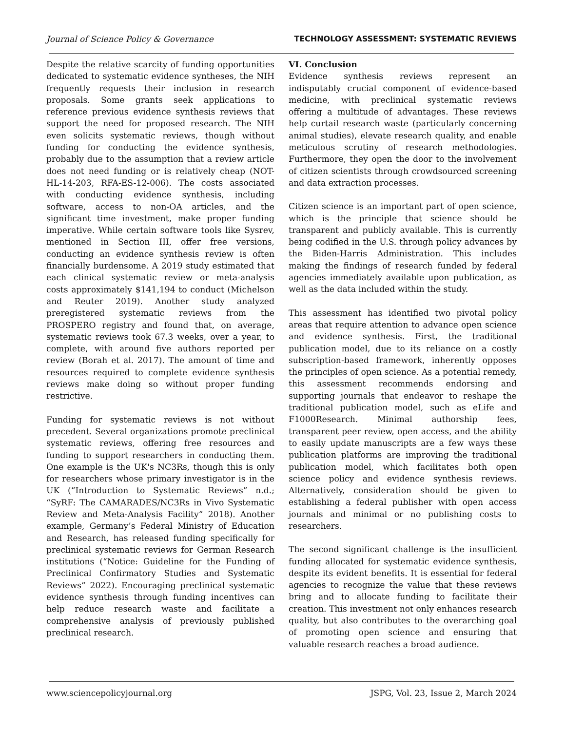Journal of Science Policy & Governance TECHNOLOGY ASSESSMENT: SYSTEMATIC REVIEWS
Despite the relative scarcity of funding opportunities dedicated to systematic evidence syntheses, the NIH frequently requests their inclusion in research proposals. Some grants seek applications to reference previous evidence synthesis reviews that support the need for proposed research. The NIH even solicits systematic reviews, though without funding for conducting the evidence synthesis, probably due to the assumption that a review article does not need funding or is relatively cheap (NOT-HL-14-203, RFA-ES-12-006). The costs associated with conducting evidence synthesis, including software, access to non-OA articles, and the significant time investment, make proper funding imperative. While certain software tools like Sysrev, mentioned in Section III, offer free versions, conducting an evidence synthesis review is often financially burdensome. A 2019 study estimated that each clinical systematic review or meta-analysis costs approximately $141,194 to conduct (Michelson and Reuter 2019). Another study analyzed preregistered systematic reviews from the PROSPERO registry and found that, on average, systematic reviews took 67.3 weeks, over a year, to complete, with around five authors reported per review (Borah et al. 2017). The amount of time and resources required to complete evidence synthesis reviews make doing so without proper funding restrictive.
Funding for systematic reviews is not without precedent. Several organizations promote preclinical systematic reviews, offering free resources and funding to support researchers in conducting them. One example is the UK's NC3Rs, though this is only for researchers whose primary investigator is in the UK (“Introduction to Systematic Reviews” n.d.; “SyRF: The CAMARADES/NC3Rs in Vivo Systematic Review and Meta-Analysis Facility” 2018). Another example, Germany’s Federal Ministry of Education and Research, has released funding specifically for preclinical systematic reviews for German Research institutions (“Notice: Guideline for the Funding of Preclinical Confirmatory Studies and Systematic Reviews” 2022). Encouraging preclinical systematic evidence synthesis through funding incentives can help reduce research waste and facilitate a comprehensive analysis of previously published preclinical research.
VI. Conclusion
Evidence synthesis reviews represent an indisputably crucial component of evidence-based medicine, with preclinical systematic reviews offering a multitude of advantages. These reviews help curtail research waste (particularly concerning animal studies), elevate research quality, and enable meticulous scrutiny of research methodologies. Furthermore, they open the door to the involvement of citizen scientists through crowdsourced screening and data extraction processes.
Citizen science is an important part of open science, which is the principle that science should be transparent and publicly available. This is currently being codified in the U.S. through policy advances by the Biden-Harris Administration. This includes making the findings of research funded by federal agencies immediately available upon publication, as well as the data included within the study.
This assessment has identified two pivotal policy areas that require attention to advance open science and evidence synthesis. First, the traditional publication model, due to its reliance on a costly subscription-based framework, inherently opposes the principles of open science. As a potential remedy, this assessment recommends endorsing and supporting journals that endeavor to reshape the traditional publication model, such as eLife and F1000Research. Minimal authorship fees, transparent peer review, open access, and the ability to easily update manuscripts are a few ways these publication platforms are improving the traditional publication model, which facilitates both open science policy and evidence synthesis reviews. Alternatively, consideration should be given to establishing a federal publisher with open access journals and minimal or no publishing costs to researchers.
The second significant challenge is the insufficient funding allocated for systematic evidence synthesis, despite its evident benefits. It is essential for federal agencies to recognize the value that these reviews bring and to allocate funding to facilitate their creation. This investment not only enhances research quality, but also contributes to the overarching goal of promoting open science and ensuring that valuable research reaches a broad audience.
www.sciencepolicyjournal.org JSPG, Vol. 23, Issue 2, March 2024